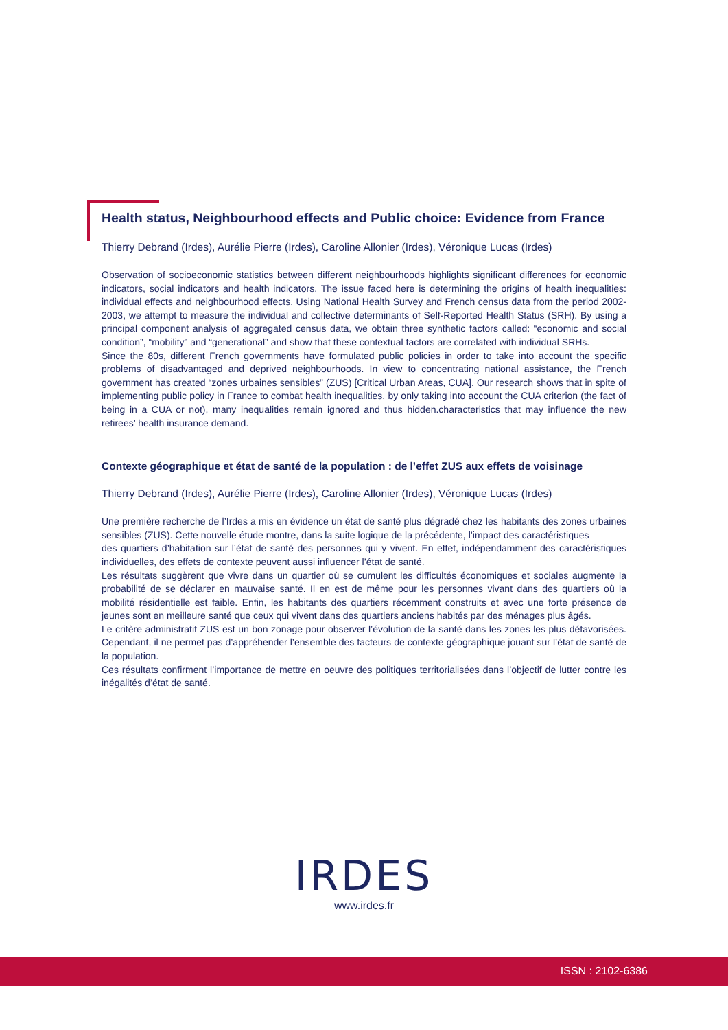Health status, Neighbourhood effects and Public choice: Evidence from France
Thierry Debrand (Irdes), Aurélie Pierre (Irdes), Caroline Allonier (Irdes), Véronique Lucas (Irdes)
Observation of socioeconomic statistics between different neighbourhoods highlights significant differences for economic indicators, social indicators and health indicators. The issue faced here is determining the origins of health inequalities: individual effects and neighbourhood effects. Using National Health Survey and French census data from the period 2002-2003, we attempt to measure the individual and collective determinants of Self-Reported Health Status (SRH). By using a principal component analysis of aggregated census data, we obtain three synthetic factors called: “economic and social condition”, “mobility” and “generational” and show that these contextual factors are correlated with individual SRHs.
Since the 80s, different French governments have formulated public policies in order to take into account the specific problems of disadvantaged and deprived neighbourhoods. In view to concentrating national assistance, the French government has created “zones urbaines sensibles” (ZUS) [Critical Urban Areas, CUA]. Our research shows that in spite of implementing public policy in France to combat health inequalities, by only taking into account the CUA criterion (the fact of being in a CUA or not), many inequalities remain ignored and thus hidden.characteristics that may influence the new retirees’ health insurance demand.
Contexte géographique et état de santé de la population : de l’effet ZUS aux effets de voisinage
Thierry Debrand (Irdes), Aurélie Pierre (Irdes), Caroline Allonier (Irdes), Véronique Lucas (Irdes)
Une première recherche de l’Irdes a mis en évidence un état de santé plus dégradé chez les habitants des zones urbaines sensibles (ZUS). Cette nouvelle étude montre, dans la suite logique de la précédente, l’impact des caractéristiques
des quartiers d’habitation sur l’état de santé des personnes qui y vivent. En effet, indépendamment des caractéristiques individuelles, des effets de contexte peuvent aussi influencer l’état de santé.
Les résultats suggèrent que vivre dans un quartier où se cumulent les difficultés économiques et sociales augmente la probabilité de se déclarer en mauvaise santé. Il en est de même pour les personnes vivant dans des quartiers où la mobilité résidentielle est faible. Enfin, les habitants des quartiers récemment construits et avec une forte présence de jeunes sont en meilleure santé que ceux qui vivent dans des quartiers anciens habités par des ménages plus âgés.
Le critère administratif ZUS est un bon zonage pour observer l’évolution de la santé dans les zones les plus défavorisées. Cependant, il ne permet pas d’appréhender l’ensemble des facteurs de contexte géographique jouant sur l’état de santé de la population.
Ces résultats confirment l’importance de mettre en oeuvre des politiques territorialisées dans l’objectif de lutter contre les inégalités d’état de santé.
IRDES
www.irdes.fr
ISSN : 2102-6386